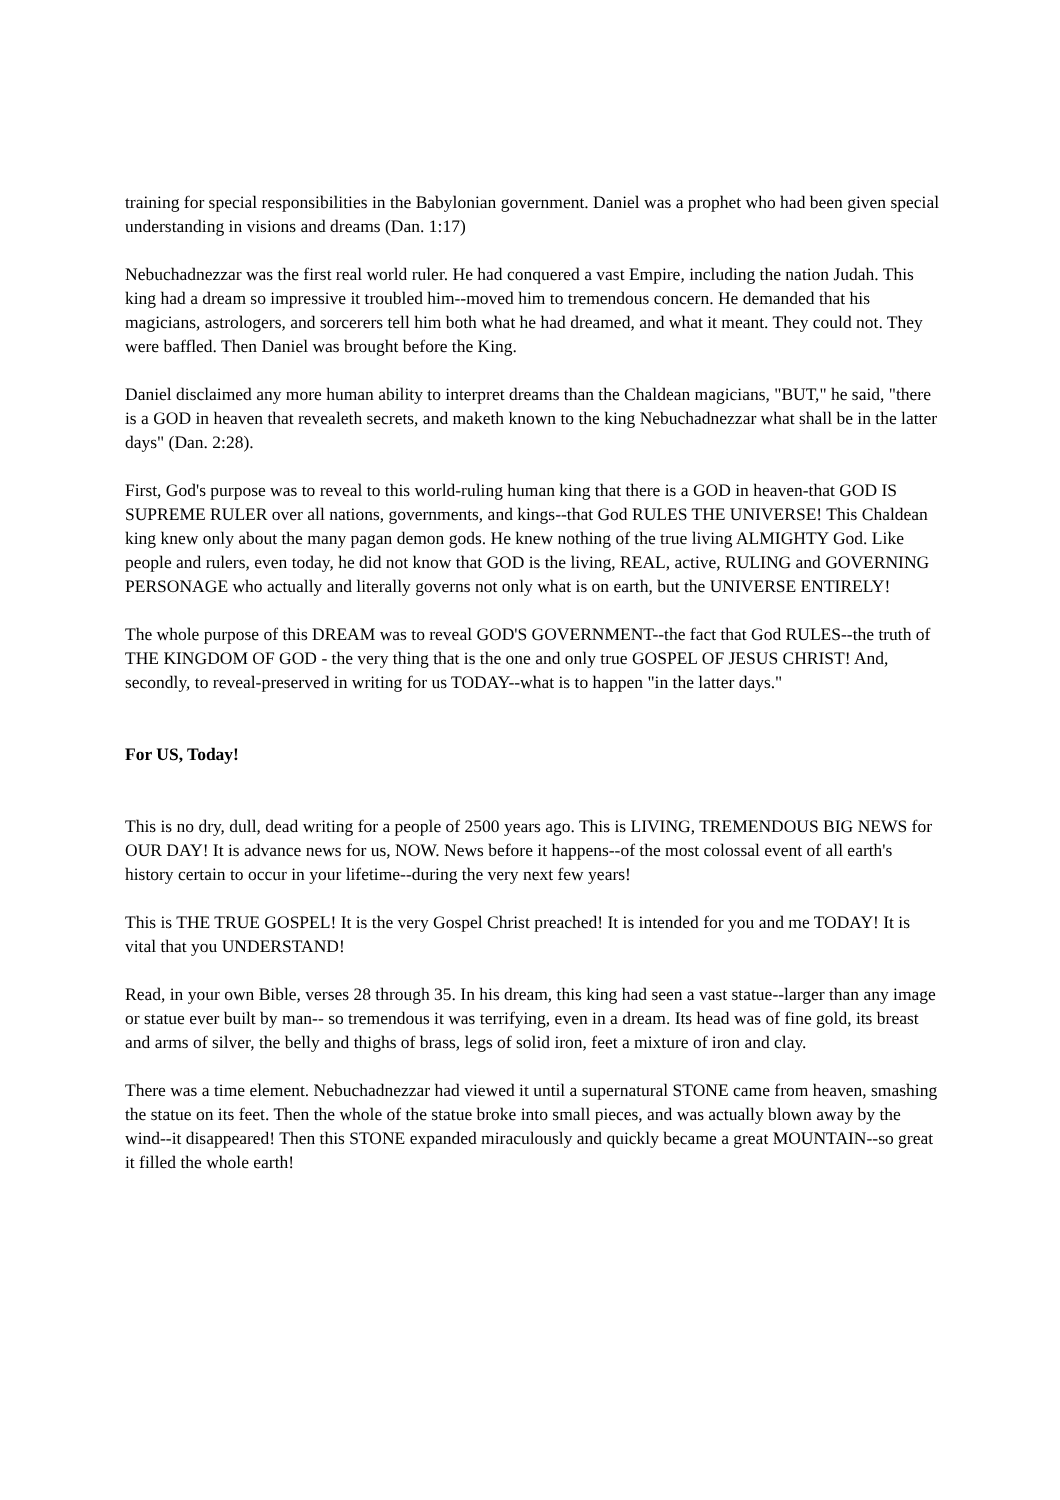training for special responsibilities in the Babylonian government. Daniel was a prophet who had been given special understanding in visions and dreams (Dan. 1:17)
Nebuchadnezzar was the first real world ruler. He had conquered a vast Empire, including the nation Judah. This king had a dream so impressive it troubled him--moved him to tremendous concern. He demanded that his magicians, astrologers, and sorcerers tell him both what he had dreamed, and what it meant. They could not. They were baffled. Then Daniel was brought before the King.
Daniel disclaimed any more human ability to interpret dreams than the Chaldean magicians, "BUT," he said, "there is a GOD in heaven that revealeth secrets, and maketh known to the king Nebuchadnezzar what shall be in the latter days" (Dan. 2:28).
First, God's purpose was to reveal to this world-ruling human king that there is a GOD in heaven-that GOD IS SUPREME RULER over all nations, governments, and kings--that God RULES THE UNIVERSE! This Chaldean king knew only about the many pagan demon gods. He knew nothing of the true living ALMIGHTY God. Like people and rulers, even today, he did not know that GOD is the living, REAL, active, RULING and GOVERNING PERSONAGE who actually and literally governs not only what is on earth, but the UNIVERSE ENTIRELY!
The whole purpose of this DREAM was to reveal GOD'S GOVERNMENT--the fact that God RULES--the truth of THE KINGDOM OF GOD - the very thing that is the one and only true GOSPEL OF JESUS CHRIST! And, secondly, to reveal-preserved in writing for us TODAY--what is to happen "in the latter days."
For US, Today!
This is no dry, dull, dead writing for a people of 2500 years ago. This is LIVING, TREMENDOUS BIG NEWS for OUR DAY! It is advance news for us, NOW. News before it happens--of the most colossal event of all earth's history certain to occur in your lifetime--during the very next few years!
This is THE TRUE GOSPEL! It is the very Gospel Christ preached! It is intended for you and me TODAY! It is vital that you UNDERSTAND!
Read, in your own Bible, verses 28 through 35. In his dream, this king had seen a vast statue--larger than any image or statue ever built by man-- so tremendous it was terrifying, even in a dream. Its head was of fine gold, its breast and arms of silver, the belly and thighs of brass, legs of solid iron, feet a mixture of iron and clay.
There was a time element. Nebuchadnezzar had viewed it until a supernatural STONE came from heaven, smashing the statue on its feet. Then the whole of the statue broke into small pieces, and was actually blown away by the wind--it disappeared! Then this STONE expanded miraculously and quickly became a great MOUNTAIN--so great it filled the whole earth!